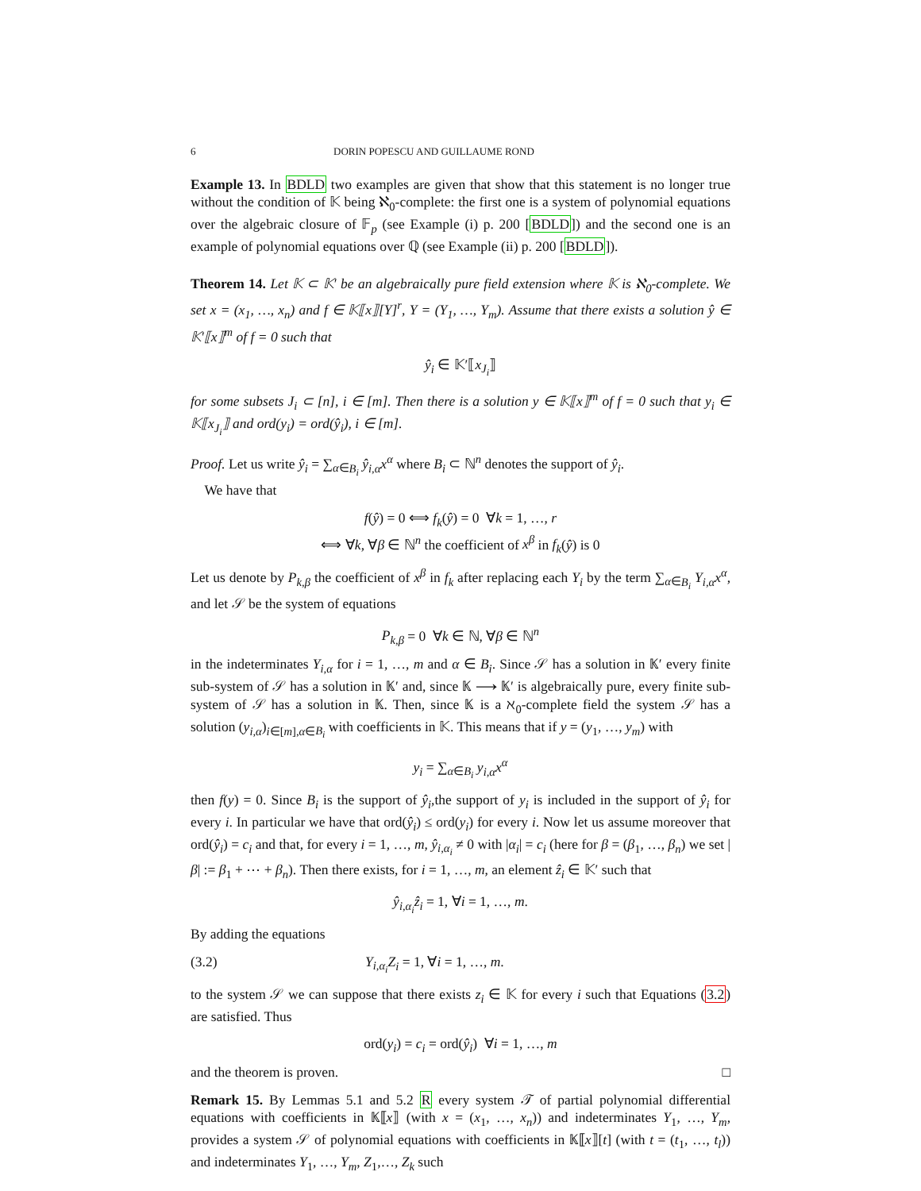6 DORIN POPESCU AND GUILLAUME ROND
Example 13. In BDLD two examples are given that show that this statement is no longer true without the condition of 𝕂 being ℵ<sub>0</sub>-complete: the first one is a system of polynomial equations over the algebraic closure of 𝔽<sub>p</sub> (see Example (i) p. 200 [BDLD]) and the second one is an example of polynomial equations over ℚ (see Example (ii) p. 200 [BDLD]).
Theorem 14. Let 𝕂 ⊂ 𝕂′ be an algebraically pure field extension where 𝕂 is ℵ<sub>0</sub>-complete. We set x = (x<sub>1</sub>, …, x<sub>n</sub>) and f ∈ 𝕂⟦x⟧[Y]<sup>r</sup>, Y = (Y<sub>1</sub>, …, Y<sub>m</sub>). Assume that there exists a solution ŷ ∈ 𝕂′⟦x⟧<sup>m</sup> of f = 0 such that
ŷ<sub>i</sub> ∈ 𝕂′⟦x<sub>J<sub>i</sub></sub>⟧
for some subsets J<sub>i</sub> ⊂ [n], i ∈ [m]. Then there is a solution y ∈ 𝕂⟦x⟧<sup>m</sup> of f = 0 such that y<sub>i</sub> ∈ 𝕂⟦x<sub>J<sub>i</sub></sub>⟧ and ord(y<sub>i</sub>) = ord(ŷ<sub>i</sub>), i ∈ [m].
Proof. Let us write ŷ<sub>i</sub> = ∑<sub>α∈B<sub>i</sub></sub> ŷ<sub>i,α</sub>x<sup>α</sup> where B<sub>i</sub> ⊂ ℕ<sup>n</sup> denotes the support of ŷ<sub>i</sub>.
We have that
f(ŷ) = 0 ⟺ f<sub>k</sub>(ŷ) = 0 ∀k = 1, …, r
⟺ ∀k, ∀β ∈ ℕ<sup>n</sup> the coefficient of x<sup>β</sup> in f<sub>k</sub>(ŷ) is 0
Let us denote by P<sub>k,β</sub> the coefficient of x<sup>β</sup> in f<sub>k</sub> after replacing each Y<sub>i</sub> by the term ∑<sub>α∈B<sub>i</sub></sub> Y<sub>i,α</sub>x<sup>α</sup>, and let 𝒮 be the system of equations
P<sub>k,β</sub> = 0 ∀k ∈ ℕ, ∀β ∈ ℕ<sup>n</sup>
in the indeterminates Y<sub>i,α</sub> for i = 1, …, m and α ∈ B<sub>i</sub>. Since 𝒮 has a solution in 𝕂′ every finite sub-system of 𝒮 has a solution in 𝕂′ and, since 𝕂 ⟶ 𝕂′ is algebraically pure, every finite sub-system of 𝒮 has a solution in 𝕂. Then, since 𝕂 is a ℵ<sub>0</sub>-complete field the system 𝒮 has a solution (y<sub>i,α</sub>)<sub>i∈[m],α∈B<sub>i</sub></sub> with coefficients in 𝕂. This means that if y = (y<sub>1</sub>, …, y<sub>m</sub>) with
y<sub>i</sub> = ∑<sub>α∈B<sub>i</sub></sub> y<sub>i,α</sub>x<sup>α</sup>
then f(y) = 0. Since B<sub>i</sub> is the support of ŷ<sub>i</sub>,the support of y<sub>i</sub> is included in the support of ŷ<sub>i</sub> for every i. In particular we have that ord(ŷ<sub>i</sub>) ≤ ord(y<sub>i</sub>) for every i. Now let us assume moreover that ord(ŷ<sub>i</sub>) = c<sub>i</sub> and that, for every i = 1, …, m, ŷ<sub>i,α<sub>i</sub></sub> ≠ 0 with |α<sub>i</sub>| = c<sub>i</sub> (here for β = (β<sub>1</sub>, …, β<sub>n</sub>) we set |β| := β<sub>1</sub> + ⋯ + β<sub>n</sub>). Then there exists, for i = 1, …, m, an element ẑ<sub>i</sub> ∈ 𝕂′ such that
ŷ<sub>i,α<sub>i</sub></sub>ẑ<sub>i</sub> = 1, ∀i = 1, …, m.
By adding the equations
(3.2) Y<sub>i,α<sub>i</sub></sub>Z<sub>i</sub> = 1, ∀i = 1, …, m.
to the system 𝒮 we can suppose that there exists z<sub>i</sub> ∈ 𝕂 for every i such that Equations (3.2) are satisfied. Thus
ord(y<sub>i</sub>) = c<sub>i</sub> = ord(ŷ<sub>i</sub>) ∀i = 1, …, m
and the theorem is proven. □
Remark 15. By Lemmas 5.1 and 5.2 R every system 𝒯 of partial polynomial differential equations with coefficients in 𝕂⟦x⟧ (with x = (x<sub>1</sub>, …, x<sub>n</sub>)) and indeterminates Y<sub>1</sub>, …, Y<sub>m</sub>, provides a system 𝒮 of polynomial equations with coefficients in 𝕂⟦x⟧[t] (with t = (t<sub>1</sub>, …, t<sub>l</sub>)) and indeterminates Y<sub>1</sub>, …, Y<sub>m</sub>, Z<sub>1</sub>,…, Z<sub>k</sub> such